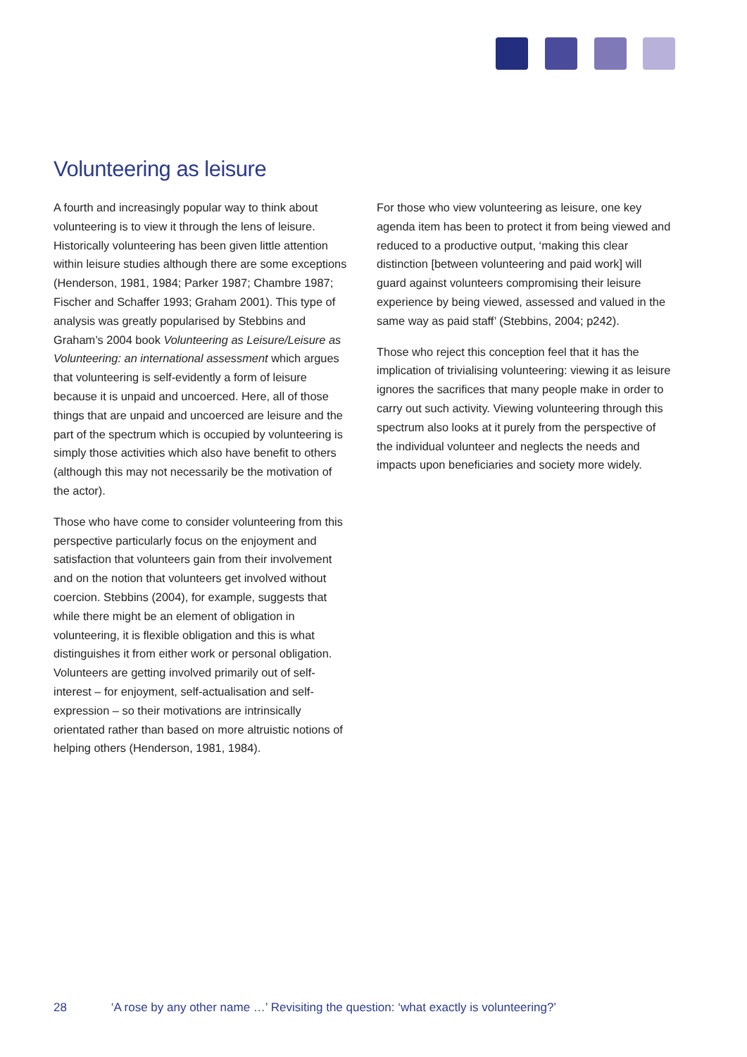Volunteering as leisure
A fourth and increasingly popular way to think about volunteering is to view it through the lens of leisure. Historically volunteering has been given little attention within leisure studies although there are some exceptions (Henderson, 1981, 1984; Parker 1987; Chambre 1987; Fischer and Schaffer 1993; Graham 2001). This type of analysis was greatly popularised by Stebbins and Graham’s 2004 book Volunteering as Leisure/Leisure as Volunteering: an international assessment which argues that volunteering is self-evidently a form of leisure because it is unpaid and uncoerced. Here, all of those things that are unpaid and uncoerced are leisure and the part of the spectrum which is occupied by volunteering is simply those activities which also have benefit to others (although this may not necessarily be the motivation of the actor).
Those who have come to consider volunteering from this perspective particularly focus on the enjoyment and satisfaction that volunteers gain from their involvement and on the notion that volunteers get involved without coercion. Stebbins (2004), for example, suggests that while there might be an element of obligation in volunteering, it is flexible obligation and this is what distinguishes it from either work or personal obligation. Volunteers are getting involved primarily out of self-interest – for enjoyment, self-actualisation and self-expression – so their motivations are intrinsically orientated rather than based on more altruistic notions of helping others (Henderson, 1981, 1984).
For those who view volunteering as leisure, one key agenda item has been to protect it from being viewed and reduced to a productive output, ‘making this clear distinction [between volunteering and paid work] will guard against volunteers compromising their leisure experience by being viewed, assessed and valued in the same way as paid staff’ (Stebbins, 2004; p242).
Those who reject this conception feel that it has the implication of trivialising volunteering: viewing it as leisure ignores the sacrifices that many people make in order to carry out such activity. Viewing volunteering through this spectrum also looks at it purely from the perspective of the individual volunteer and neglects the needs and impacts upon beneficiaries and society more widely.
28 ‘A rose by any other name …’ Revisiting the question: ‘what exactly is volunteering?’